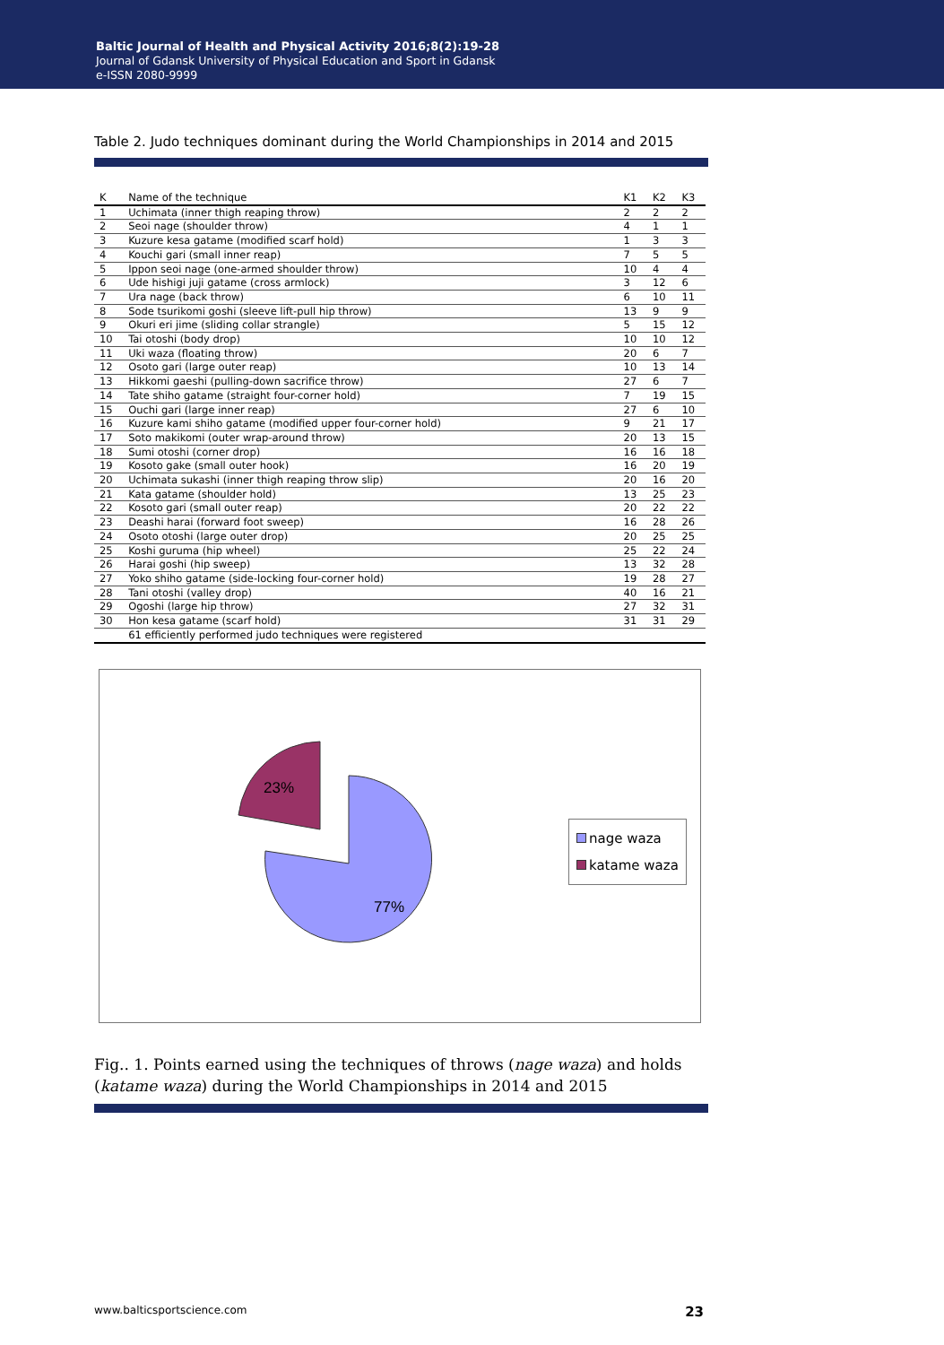Baltic Journal of Health and Physical Activity 2016;8(2):19-28
Journal of Gdansk University of Physical Education and Sport in Gdansk
e-ISSN 2080-9999
Table 2. Judo techniques dominant during the World Championships in 2014 and 2015
| K | Name of the technique | K1 | K2 | K3 |
| --- | --- | --- | --- | --- |
| 1 | Uchimata (inner thigh reaping throw) | 2 | 2 | 2 |
| 2 | Seoi nage (shoulder throw) | 4 | 1 | 1 |
| 3 | Kuzure kesa gatame (modified scarf hold) | 1 | 3 | 3 |
| 4 | Kouchi gari (small inner reap) | 7 | 5 | 5 |
| 5 | Ippon seoi nage (one-armed shoulder throw) | 10 | 4 | 4 |
| 6 | Ude hishigi juji gatame (cross armlock) | 3 | 12 | 6 |
| 7 | Ura nage (back throw) | 6 | 10 | 11 |
| 8 | Sode tsurikomi goshi (sleeve lift-pull hip throw) | 13 | 9 | 9 |
| 9 | Okuri eri jime (sliding collar strangle) | 5 | 15 | 12 |
| 10 | Tai otoshi (body drop) | 10 | 10 | 12 |
| 11 | Uki waza (floating throw) | 20 | 6 | 7 |
| 12 | Osoto gari (large outer reap) | 10 | 13 | 14 |
| 13 | Hikkomi gaeshi (pulling-down sacrifice throw) | 27 | 6 | 7 |
| 14 | Tate shiho gatame (straight four-corner hold) | 7 | 19 | 15 |
| 15 | Ouchi gari (large inner reap) | 27 | 6 | 10 |
| 16 | Kuzure kami shiho gatame (modified upper four-corner hold) | 9 | 21 | 17 |
| 17 | Soto makikomi (outer wrap-around throw) | 20 | 13 | 15 |
| 18 | Sumi otoshi (corner drop) | 16 | 16 | 18 |
| 19 | Kosoto gake (small outer hook) | 16 | 20 | 19 |
| 20 | Uchimata sukashi (inner thigh reaping throw slip) | 20 | 16 | 20 |
| 21 | Kata gatame (shoulder hold) | 13 | 25 | 23 |
| 22 | Kosoto gari (small outer reap) | 20 | 22 | 22 |
| 23 | Deashi harai (forward foot sweep) | 16 | 28 | 26 |
| 24 | Osoto otoshi (large outer drop) | 20 | 25 | 25 |
| 25 | Koshi guruma (hip wheel) | 25 | 22 | 24 |
| 26 | Harai goshi (hip sweep) | 13 | 32 | 28 |
| 27 | Yoko shiho gatame (side-locking four-corner hold) | 19 | 28 | 27 |
| 28 | Tani otoshi (valley drop) | 40 | 16 | 21 |
| 29 | Ogoshi (large hip throw) | 27 | 32 | 31 |
| 30 | Hon kesa gatame (scarf hold) | 31 | 31 | 29 |
| | 61 efficiently performed judo techniques were registered | | | |
23%
77%
nage waza
katame waza
Fig.. 1. Points earned using the techniques of throws (nage waza) and holds (katame waza) during the World Championships in 2014 and 2015
www.balticsportscience.com 23